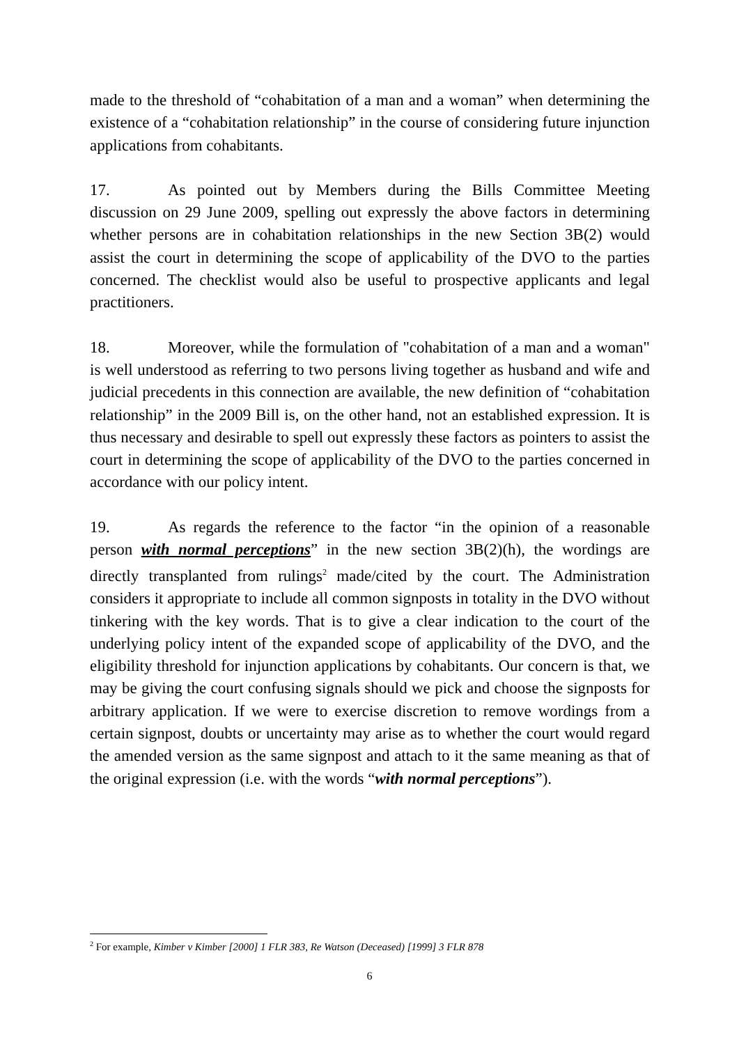made to the threshold of “cohabitation of a man and a woman” when determining the existence of a “cohabitation relationship” in the course of considering future injunction applications from cohabitants.
17. As pointed out by Members during the Bills Committee Meeting discussion on 29 June 2009, spelling out expressly the above factors in determining whether persons are in cohabitation relationships in the new Section 3B(2) would assist the court in determining the scope of applicability of the DVO to the parties concerned. The checklist would also be useful to prospective applicants and legal practitioners.
18. Moreover, while the formulation of "cohabitation of a man and a woman" is well understood as referring to two persons living together as husband and wife and judicial precedents in this connection are available, the new definition of “cohabitation relationship” in the 2009 Bill is, on the other hand, not an established expression. It is thus necessary and desirable to spell out expressly these factors as pointers to assist the court in determining the scope of applicability of the DVO to the parties concerned in accordance with our policy intent.
19. As regards the reference to the factor “in the opinion of a reasonable person with normal perceptions” in the new section 3B(2)(h), the wordings are directly transplanted from rulings<sup>2</sup> made/cited by the court. The Administration considers it appropriate to include all common signposts in totality in the DVO without tinkering with the key words. That is to give a clear indication to the court of the underlying policy intent of the expanded scope of applicability of the DVO, and the eligibility threshold for injunction applications by cohabitants. Our concern is that, we may be giving the court confusing signals should we pick and choose the signposts for arbitrary application. If we were to exercise discretion to remove wordings from a certain signpost, doubts or uncertainty may arise as to whether the court would regard the amended version as the same signpost and attach to it the same meaning as that of the original expression (i.e. with the words “with normal perceptions”).
<sup>2</sup> For example, Kimber v Kimber [2000] 1 FLR 383, Re Watson (Deceased) [1999] 3 FLR 878
6